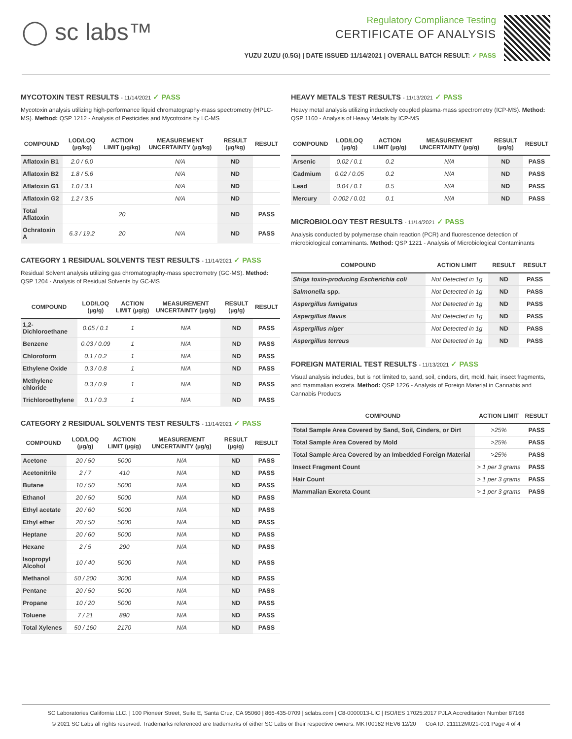◯ sc labs™
Regulatory Compliance Testing
CERTIFICATE OF ANALYSIS
YUZU ZUZU (0.5G) | DATE ISSUED 11/14/2021 | OVERALL BATCH RESULT: ✓ PASS
MYCOTOXIN TEST RESULTS - 11/14/2021 ✓ PASS
Mycotoxin analysis utilizing high-performance liquid chromatography-mass spectrometry (HPLC-MS). Method: QSP 1212 - Analysis of Pesticides and Mycotoxins by LC-MS
| COMPOUND | LOD/LOQ (µg/kg) | ACTION LIMIT (µg/kg) | MEASUREMENT UNCERTAINTY (µg/kg) | RESULT (µg/kg) | RESULT |
| --- | --- | --- | --- | --- | --- |
| Aflatoxin B1 | 2.0 / 6.0 | | N/A | ND | |
| Aflatoxin B2 | 1.8 / 5.6 | | N/A | ND | |
| Aflatoxin G1 | 1.0 / 3.1 | | N/A | ND | |
| Aflatoxin G2 | 1.2 / 3.5 | | N/A | ND | |
| Total Aflatoxin | | 20 | | ND | PASS |
| Ochratoxin A | 6.3 / 19.2 | 20 | N/A | ND | PASS |
CATEGORY 1 RESIDUAL SOLVENTS TEST RESULTS - 11/14/2021 ✓ PASS
Residual Solvent analysis utilizing gas chromatography-mass spectrometry (GC-MS). Method: QSP 1204 - Analysis of Residual Solvents by GC-MS
| COMPOUND | LOD/LOQ (µg/g) | ACTION LIMIT (µg/g) | MEASUREMENT UNCERTAINTY (µg/g) | RESULT (µg/g) | RESULT |
| --- | --- | --- | --- | --- | --- |
| 1,2-Dichloroethane | 0.05 / 0.1 | 1 | N/A | ND | PASS |
| Benzene | 0.03 / 0.09 | 1 | N/A | ND | PASS |
| Chloroform | 0.1 / 0.2 | 1 | N/A | ND | PASS |
| Ethylene Oxide | 0.3 / 0.8 | 1 | N/A | ND | PASS |
| Methylene chloride | 0.3 / 0.9 | 1 | N/A | ND | PASS |
| Trichloroethylene | 0.1 / 0.3 | 1 | N/A | ND | PASS |
CATEGORY 2 RESIDUAL SOLVENTS TEST RESULTS - 11/14/2021 ✓ PASS
| COMPOUND | LOD/LOQ (µg/g) | ACTION LIMIT (µg/g) | MEASUREMENT UNCERTAINTY (µg/g) | RESULT (µg/g) | RESULT |
| --- | --- | --- | --- | --- | --- |
| Acetone | 20 / 50 | 5000 | N/A | ND | PASS |
| Acetonitrile | 2 / 7 | 410 | N/A | ND | PASS |
| Butane | 10 / 50 | 5000 | N/A | ND | PASS |
| Ethanol | 20 / 50 | 5000 | N/A | ND | PASS |
| Ethyl acetate | 20 / 60 | 5000 | N/A | ND | PASS |
| Ethyl ether | 20 / 50 | 5000 | N/A | ND | PASS |
| Heptane | 20 / 60 | 5000 | N/A | ND | PASS |
| Hexane | 2 / 5 | 290 | N/A | ND | PASS |
| Isopropyl Alcohol | 10 / 40 | 5000 | N/A | ND | PASS |
| Methanol | 50 / 200 | 3000 | N/A | ND | PASS |
| Pentane | 20 / 50 | 5000 | N/A | ND | PASS |
| Propane | 10 / 20 | 5000 | N/A | ND | PASS |
| Toluene | 7 / 21 | 890 | N/A | ND | PASS |
| Total Xylenes | 50 / 160 | 2170 | N/A | ND | PASS |
HEAVY METALS TEST RESULTS - 11/13/2021 ✓ PASS
Heavy metal analysis utilizing inductively coupled plasma-mass spectrometry (ICP-MS). Method: QSP 1160 - Analysis of Heavy Metals by ICP-MS
| COMPOUND | LOD/LOQ (µg/g) | ACTION LIMIT (µg/g) | MEASUREMENT UNCERTAINTY (µg/g) | RESULT (µg/g) | RESULT |
| --- | --- | --- | --- | --- | --- |
| Arsenic | 0.02 / 0.1 | 0.2 | N/A | ND | PASS |
| Cadmium | 0.02 / 0.05 | 0.2 | N/A | ND | PASS |
| Lead | 0.04 / 0.1 | 0.5 | N/A | ND | PASS |
| Mercury | 0.002 / 0.01 | 0.1 | N/A | ND | PASS |
MICROBIOLOGY TEST RESULTS - 11/14/2021 ✓ PASS
Analysis conducted by polymerase chain reaction (PCR) and fluorescence detection of microbiological contaminants. Method: QSP 1221 - Analysis of Microbiological Contaminants
| COMPOUND | ACTION LIMIT | RESULT | RESULT |
| --- | --- | --- | --- |
| Shiga toxin-producing Escherichia coli | Not Detected in 1g | ND | PASS |
| Salmonella spp. | Not Detected in 1g | ND | PASS |
| Aspergillus fumigatus | Not Detected in 1g | ND | PASS |
| Aspergillus flavus | Not Detected in 1g | ND | PASS |
| Aspergillus niger | Not Detected in 1g | ND | PASS |
| Aspergillus terreus | Not Detected in 1g | ND | PASS |
FOREIGN MATERIAL TEST RESULTS - 11/13/2021 ✓ PASS
Visual analysis includes, but is not limited to, sand, soil, cinders, dirt, mold, hair, insect fragments, and mammalian excreta. Method: QSP 1226 - Analysis of Foreign Material in Cannabis and Cannabis Products
| COMPOUND | ACTION LIMIT | RESULT |
| --- | --- | --- |
| Total Sample Area Covered by Sand, Soil, Cinders, or Dirt | >25% | PASS |
| Total Sample Area Covered by Mold | >25% | PASS |
| Total Sample Area Covered by an Imbedded Foreign Material | >25% | PASS |
| Insect Fragment Count | > 1 per 3 grams | PASS |
| Hair Count | > 1 per 3 grams | PASS |
| Mammalian Excreta Count | > 1 per 3 grams | PASS |
SC Laboratories California LLC. | 100 Pioneer Street, Suite E, Santa Cruz, CA 95060 | 866-435-0709 | sclabs.com | C8-0000013-LIC | ISO/IES 17025:2017 PJLA Accreditation Number 87168
© 2021 SC Labs all rights reserved. Trademarks referenced are trademarks of either SC Labs or their respective owners. MKT00162 REV6 12/20 CoA ID: 211112M021-001 Page 4 of 4